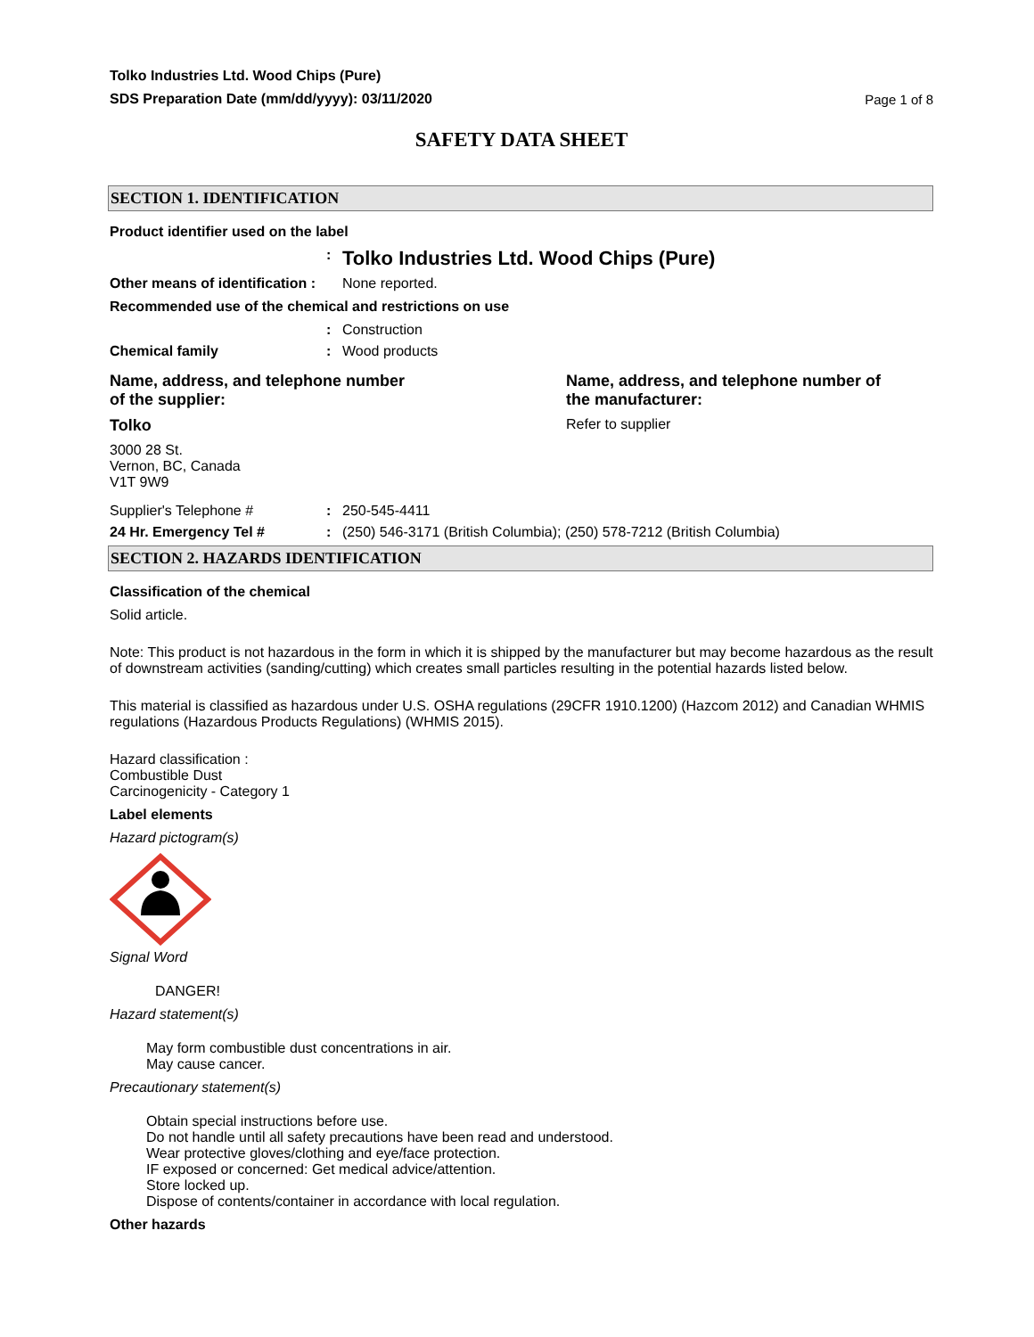Tolko Industries Ltd. Wood Chips (Pure)
SDS Preparation Date (mm/dd/yyyy): 03/11/2020
Page 1 of 8
SAFETY DATA SHEET
SECTION 1. IDENTIFICATION
Product identifier used on the label
:
Tolko Industries Ltd. Wood Chips (Pure)
Other means of identification :
None reported.
Recommended use of the chemical and restrictions on use
: Construction
Chemical family : Wood products
Name, address, and telephone number
of the supplier:
Tolko
3000 28 St.
Vernon, BC, Canada
V1T 9W9
Name, address, and telephone number of
the manufacturer:
Refer to supplier
Supplier's Telephone # : 250-545-4411
24 Hr. Emergency Tel # : (250) 546-3171 (British Columbia); (250) 578-7212 (British Columbia)
SECTION 2. HAZARDS IDENTIFICATION
Classification of the chemical
Solid article.
Note: This product is not hazardous in the form in which it is shipped by the manufacturer but may become hazardous as the result of downstream activities (sanding/cutting) which creates small particles resulting in the potential hazards listed below.
This material is classified as hazardous under U.S. OSHA regulations (29CFR 1910.1200) (Hazcom 2012) and Canadian WHMIS regulations (Hazardous Products Regulations) (WHMIS 2015).
Hazard classification :
Combustible Dust
Carcinogenicity - Category 1
Label elements
Hazard pictogram(s)
Signal Word
DANGER!
Hazard statement(s)
May form combustible dust concentrations in air.
May cause cancer.
Precautionary statement(s)
Obtain special instructions before use.
Do not handle until all safety precautions have been read and understood.
Wear protective gloves/clothing and eye/face protection.
IF exposed or concerned: Get medical advice/attention.
Store locked up.
Dispose of contents/container in accordance with local regulation.
Other hazards